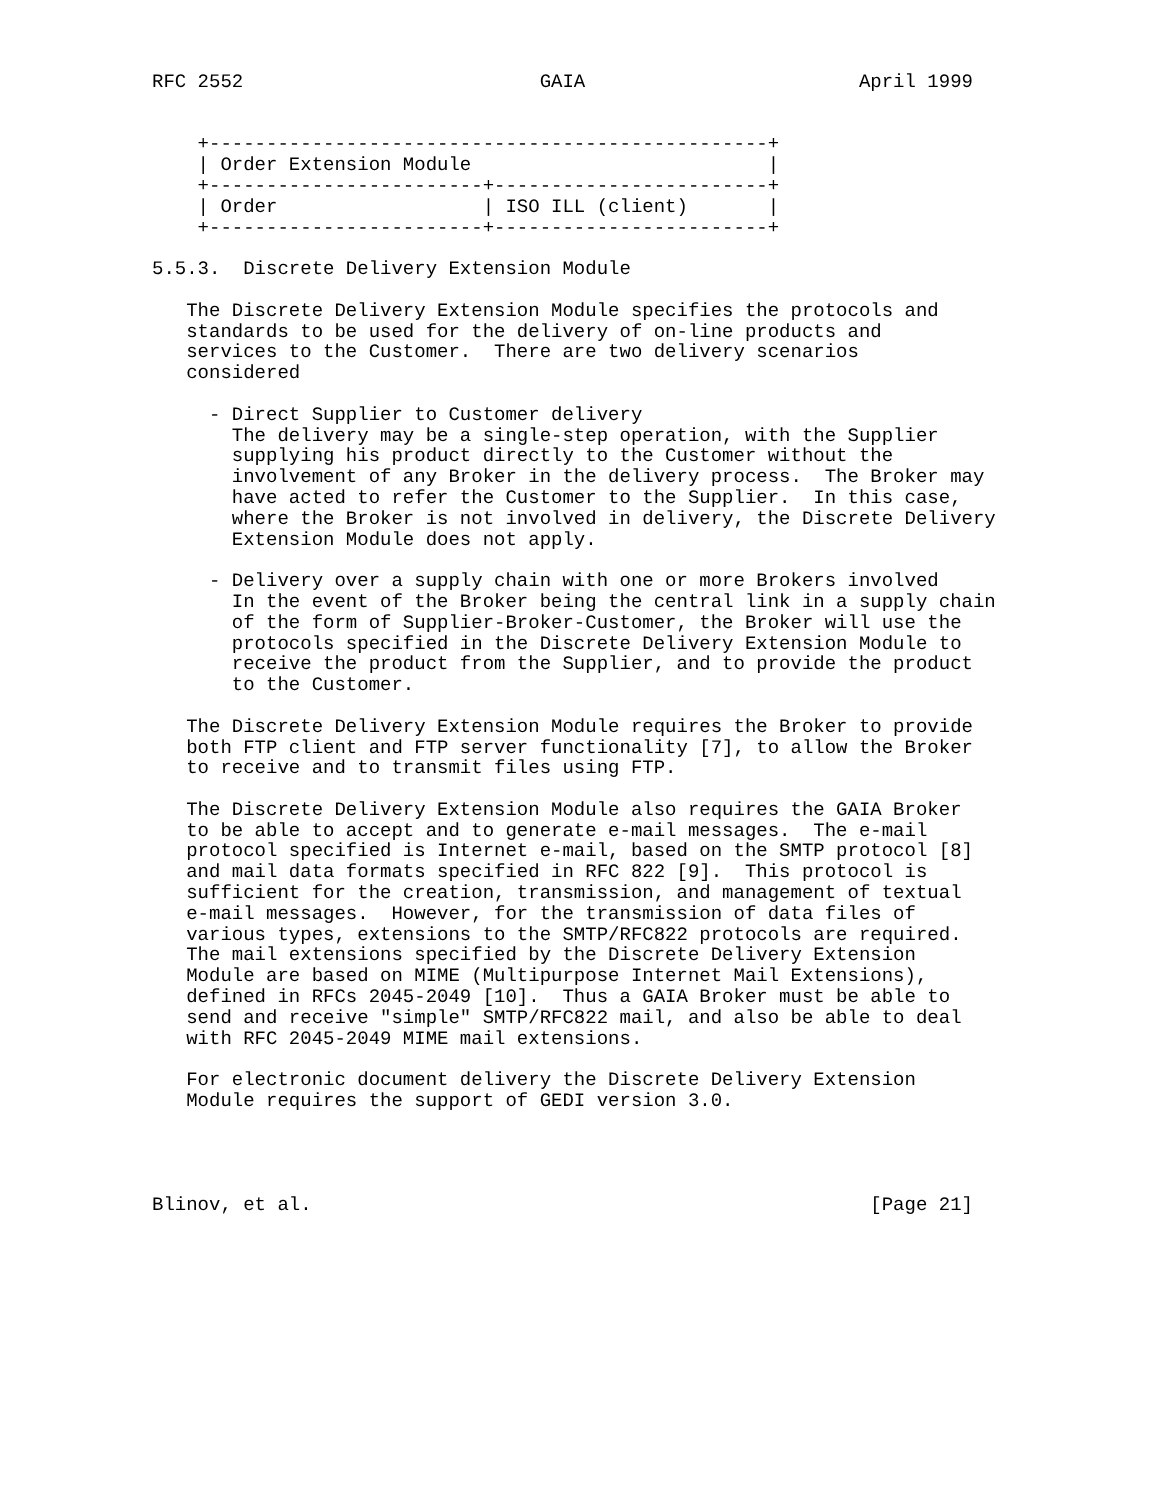RFC 2552                          GAIA                        April 1999


    +-------------------------------------------------+
    | Order Extension Module                          |
    +------------------------+------------------------+
    | Order                  | ISO ILL (client)       |
    +------------------------+------------------------+

5.5.3.  Discrete Delivery Extension Module

   The Discrete Delivery Extension Module specifies the protocols and
   standards to be used for the delivery of on-line products and
   services to the Customer.  There are two delivery scenarios
   considered

     - Direct Supplier to Customer delivery
       The delivery may be a single-step operation, with the Supplier
       supplying his product directly to the Customer without the
       involvement of any Broker in the delivery process.  The Broker may
       have acted to refer the Customer to the Supplier.  In this case,
       where the Broker is not involved in delivery, the Discrete Delivery
       Extension Module does not apply.

     - Delivery over a supply chain with one or more Brokers involved
       In the event of the Broker being the central link in a supply chain
       of the form of Supplier-Broker-Customer, the Broker will use the
       protocols specified in the Discrete Delivery Extension Module to
       receive the product from the Supplier, and to provide the product
       to the Customer.

   The Discrete Delivery Extension Module requires the Broker to provide
   both FTP client and FTP server functionality [7], to allow the Broker
   to receive and to transmit files using FTP.

   The Discrete Delivery Extension Module also requires the GAIA Broker
   to be able to accept and to generate e-mail messages.  The e-mail
   protocol specified is Internet e-mail, based on the SMTP protocol [8]
   and mail data formats specified in RFC 822 [9].  This protocol is
   sufficient for the creation, transmission, and management of textual
   e-mail messages.  However, for the transmission of data files of
   various types, extensions to the SMTP/RFC822 protocols are required.
   The mail extensions specified by the Discrete Delivery Extension
   Module are based on MIME (Multipurpose Internet Mail Extensions),
   defined in RFCs 2045-2049 [10].  Thus a GAIA Broker must be able to
   send and receive "simple" SMTP/RFC822 mail, and also be able to deal
   with RFC 2045-2049 MIME mail extensions.

   For electronic document delivery the Discrete Delivery Extension
   Module requires the support of GEDI version 3.0.




Blinov, et al.                                                 [Page 21]